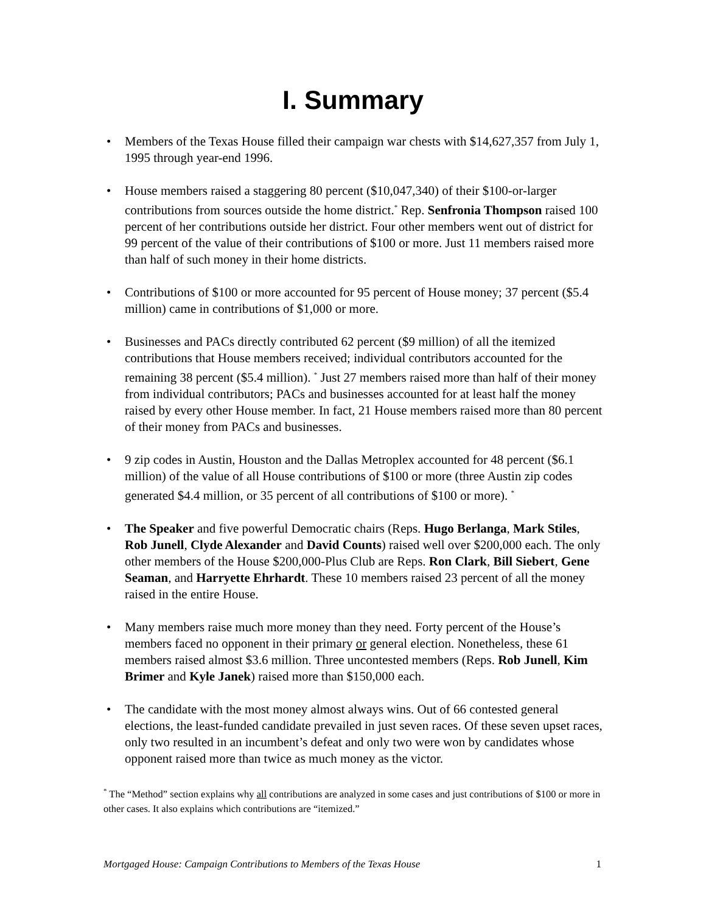I. Summary
• Members of the Texas House filled their campaign war chests with $14,627,357 from July 1, 1995 through year-end 1996.
• House members raised a staggering 80 percent ($10,047,340) of their $100-or-larger contributions from sources outside the home district.<sup>*</sup> Rep. Senfronia Thompson raised 100 percent of her contributions outside her district. Four other members went out of district for 99 percent of the value of their contributions of $100 or more. Just 11 members raised more than half of such money in their home districts.
• Contributions of $100 or more accounted for 95 percent of House money; 37 percent ($5.4 million) came in contributions of $1,000 or more.
• Businesses and PACs directly contributed 62 percent ($9 million) of all the itemized contributions that House members received; individual contributors accounted for the remaining 38 percent ($5.4 million). <sup>*</sup> Just 27 members raised more than half of their money from individual contributors; PACs and businesses accounted for at least half the money raised by every other House member. In fact, 21 House members raised more than 80 percent of their money from PACs and businesses.
• 9 zip codes in Austin, Houston and the Dallas Metroplex accounted for 48 percent ($6.1 million) of the value of all House contributions of $100 or more (three Austin zip codes generated $4.4 million, or 35 percent of all contributions of $100 or more). <sup>*</sup>
• The Speaker and five powerful Democratic chairs (Reps. Hugo Berlanga, Mark Stiles, Rob Junell, Clyde Alexander and David Counts) raised well over $200,000 each. The only other members of the House $200,000-Plus Club are Reps. Ron Clark, Bill Siebert, Gene Seaman, and Harryette Ehrhardt. These 10 members raised 23 percent of all the money raised in the entire House.
• Many members raise much more money than they need. Forty percent of the House’s members faced no opponent in their primary or general election. Nonetheless, these 61 members raised almost $3.6 million. Three uncontested members (Reps. Rob Junell, Kim Brimer and Kyle Janek) raised more than $150,000 each.
• The candidate with the most money almost always wins. Out of 66 contested general elections, the least-funded candidate prevailed in just seven races. Of these seven upset races, only two resulted in an incumbent’s defeat and only two were won by candidates whose opponent raised more than twice as much money as the victor.
<sup>*</sup> The “Method” section explains why all contributions are analyzed in some cases and just contributions of $100 or more in other cases. It also explains which contributions are “itemized.”
Mortgaged House: Campaign Contributions to Members of the Texas House 1